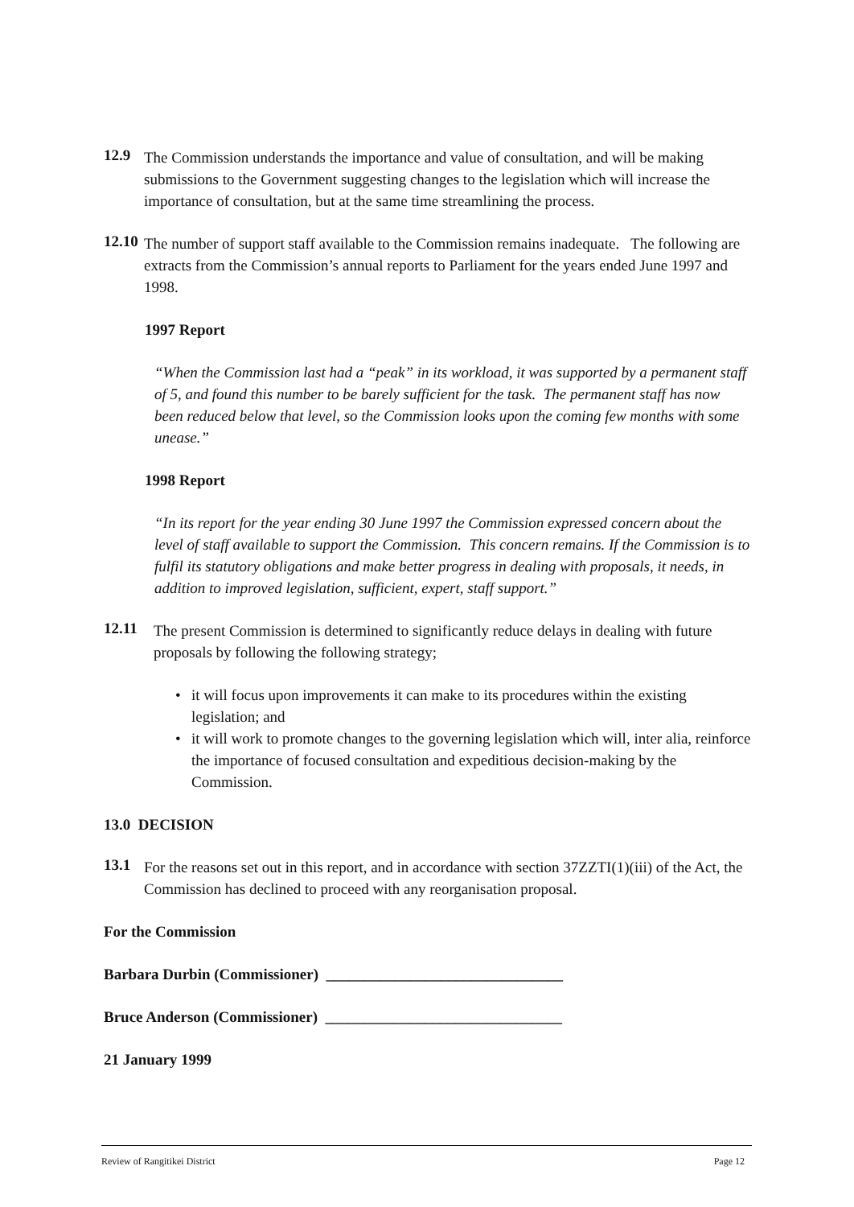12.9
The Commission understands the importance and value of consultation, and will be making submissions to the Government suggesting changes to the legislation which will increase the importance of consultation, but at the same time streamlining the process.
12.10
The number of support staff available to the Commission remains inadequate. The following are extracts from the Commission’s annual reports to Parliament for the years ended June 1997 and 1998.
1997 Report
“When the Commission last had a “peak” in its workload, it was supported by a permanent staff of 5, and found this number to be barely sufficient for the task. The permanent staff has now been reduced below that level, so the Commission looks upon the coming few months with some unease.”
1998 Report
“In its report for the year ending 30 June 1997 the Commission expressed concern about the level of staff available to support the Commission. This concern remains. If the Commission is to fulfil its statutory obligations and make better progress in dealing with proposals, it needs, in addition to improved legislation, sufficient, expert, staff support.”
12.11
The present Commission is determined to significantly reduce delays in dealing with future proposals by following the following strategy;
• it will focus upon improvements it can make to its procedures within the existing legislation; and
• it will work to promote changes to the governing legislation which will, inter alia, reinforce the importance of focused consultation and expeditious decision-making by the Commission.
13.0 DECISION
13.1
For the reasons set out in this report, and in accordance with section 37ZZTI(1)(iii) of the Act, the Commission has declined to proceed with any reorganisation proposal.
For the Commission
Barbara Durbin (Commissioner) _______________________________
Bruce Anderson (Commissioner) _______________________________
21 January 1999
Review of Rangitikei District Page 12